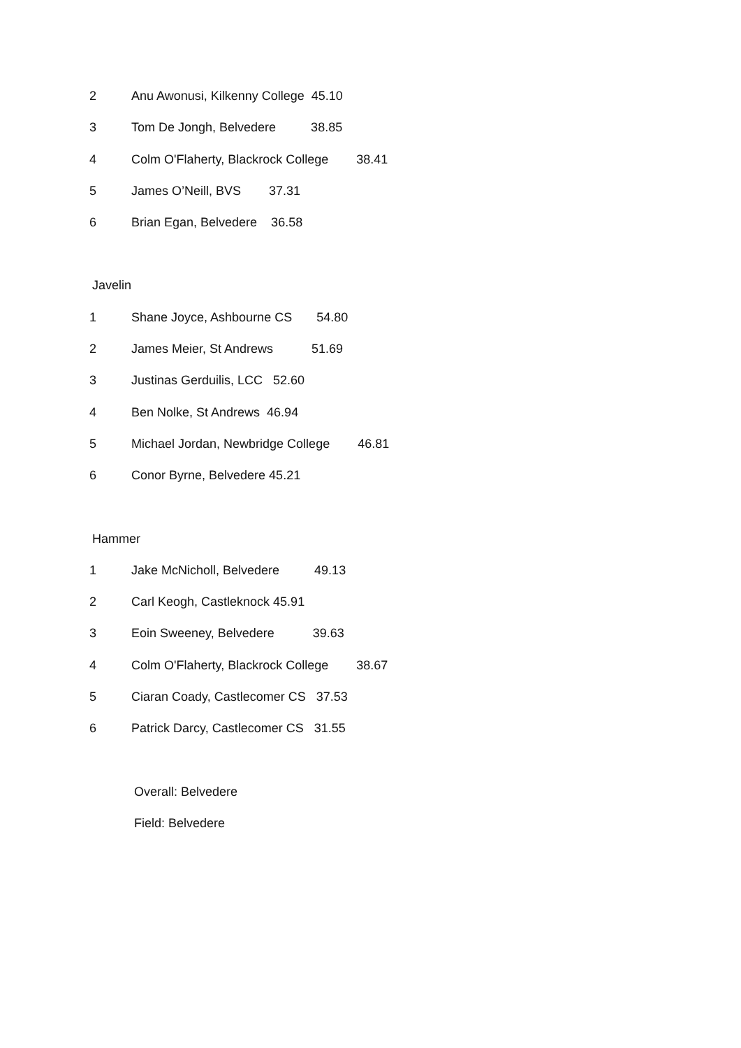2 Anu Awonusi, Kilkenny College 45.10
3 Tom De Jongh, Belvedere 38.85
4 Colm O'Flaherty, Blackrock College 38.41
5 James O’Neill, BVS 37.31
6 Brian Egan, Belvedere 36.58
Javelin
1 Shane Joyce, Ashbourne CS 54.80
2 James Meier, St Andrews 51.69
3 Justinas Gerduilis, LCC 52.60
4 Ben Nolke, St Andrews 46.94
5 Michael Jordan, Newbridge College 46.81
6 Conor Byrne, Belvedere 45.21
Hammer
1 Jake McNicholl, Belvedere 49.13
2 Carl Keogh, Castleknock 45.91
3 Eoin Sweeney, Belvedere 39.63
4 Colm O'Flaherty, Blackrock College 38.67
5 Ciaran Coady, Castlecomer CS 37.53
6 Patrick Darcy, Castlecomer CS 31.55
Overall: Belvedere
Field: Belvedere